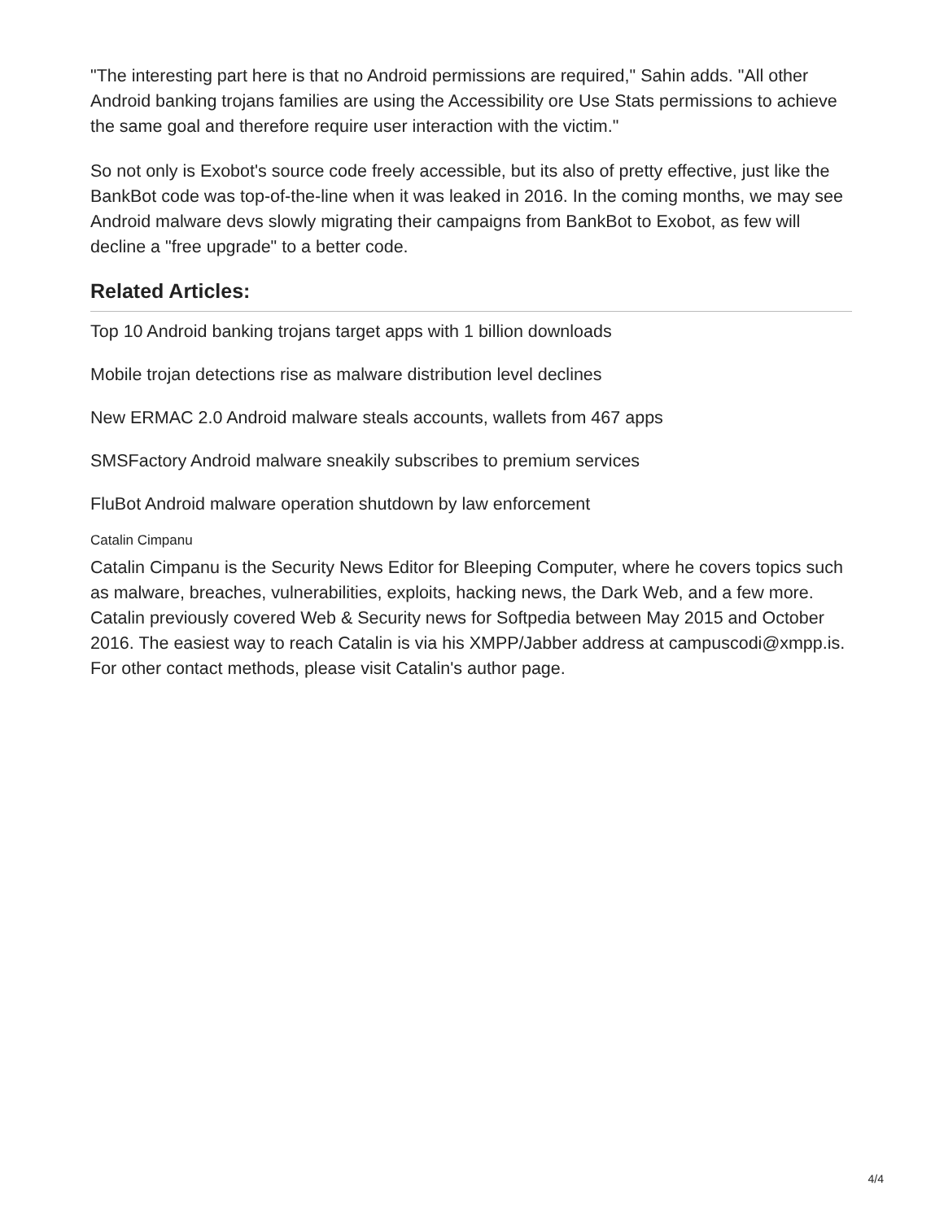"The interesting part here is that no Android permissions are required," Sahin adds. "All other Android banking trojans families are using the Accessibility ore Use Stats permissions to achieve the same goal and therefore require user interaction with the victim."
So not only is Exobot's source code freely accessible, but its also of pretty effective, just like the BankBot code was top-of-the-line when it was leaked in 2016. In the coming months, we may see Android malware devs slowly migrating their campaigns from BankBot to Exobot, as few will decline a "free upgrade" to a better code.
Related Articles:
Top 10 Android banking trojans target apps with 1 billion downloads
Mobile trojan detections rise as malware distribution level declines
New ERMAC 2.0 Android malware steals accounts, wallets from 467 apps
SMSFactory Android malware sneakily subscribes to premium services
FluBot Android malware operation shutdown by law enforcement
Catalin Cimpanu
Catalin Cimpanu is the Security News Editor for Bleeping Computer, where he covers topics such as malware, breaches, vulnerabilities, exploits, hacking news, the Dark Web, and a few more. Catalin previously covered Web & Security news for Softpedia between May 2015 and October 2016. The easiest way to reach Catalin is via his XMPP/Jabber address at campuscodi@xmpp.is. For other contact methods, please visit Catalin's author page.
4/4